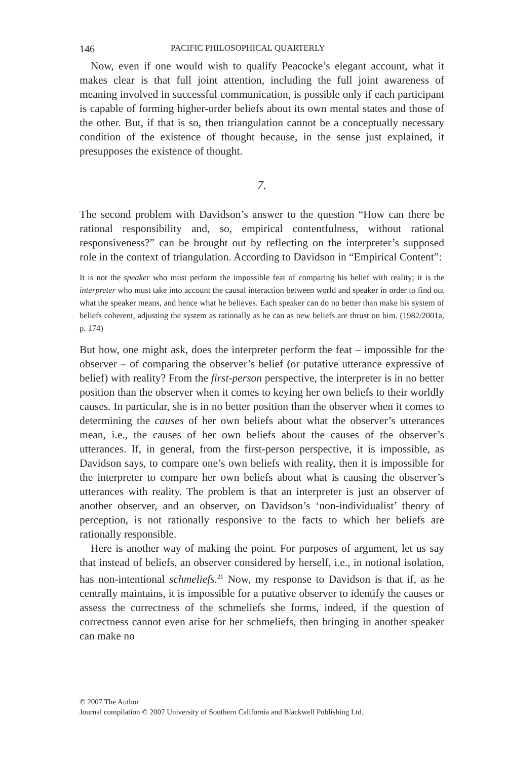146 PACIFIC PHILOSOPHICAL QUARTERLY
Now, even if one would wish to qualify Peacocke’s elegant account, what it makes clear is that full joint attention, including the full joint awareness of meaning involved in successful communication, is possible only if each participant is capable of forming higher-order beliefs about its own mental states and those of the other. But, if that is so, then triangulation cannot be a conceptually necessary condition of the existence of thought because, in the sense just explained, it presupposes the existence of thought.
7.
The second problem with Davidson’s answer to the question “How can there be rational responsibility and, so, empirical contentfulness, without rational responsiveness?” can be brought out by reflecting on the interpreter’s supposed role in the context of triangulation. According to Davidson in “Empirical Content”:
It is not the speaker who must perform the impossible feat of comparing his belief with reality; it is the interpreter who must take into account the causal interaction between world and speaker in order to find out what the speaker means, and hence what he believes. Each speaker can do no better than make his system of beliefs coherent, adjusting the system as rationally as he can as new beliefs are thrust on him. (1982/2001a, p. 174)
But how, one might ask, does the interpreter perform the feat – impossible for the observer – of comparing the observer’s belief (or putative utterance expressive of belief) with reality? From the first-person perspective, the interpreter is in no better position than the observer when it comes to keying her own beliefs to their worldly causes. In particular, she is in no better position than the observer when it comes to determining the causes of her own beliefs about what the observer’s utterances mean, i.e., the causes of her own beliefs about the causes of the observer’s utterances. If, in general, from the first-person perspective, it is impossible, as Davidson says, to compare one’s own beliefs with reality, then it is impossible for the interpreter to compare her own beliefs about what is causing the observer’s utterances with reality. The problem is that an interpreter is just an observer of another observer, and an observer, on Davidson’s ‘non-individualist’ theory of perception, is not rationally responsive to the facts to which her beliefs are rationally responsible.
Here is another way of making the point. For purposes of argument, let us say that instead of beliefs, an observer considered by herself, i.e., in notional isolation, has non-intentional schmeliefs.<sup>21</sup> Now, my response to Davidson is that if, as he centrally maintains, it is impossible for a putative observer to identify the causes or assess the correctness of the schmeliefs she forms, indeed, if the question of correctness cannot even arise for her schmeliefs, then bringing in another speaker can make no
© 2007 The Author
Journal compilation © 2007 University of Southern California and Blackwell Publishing Ltd.